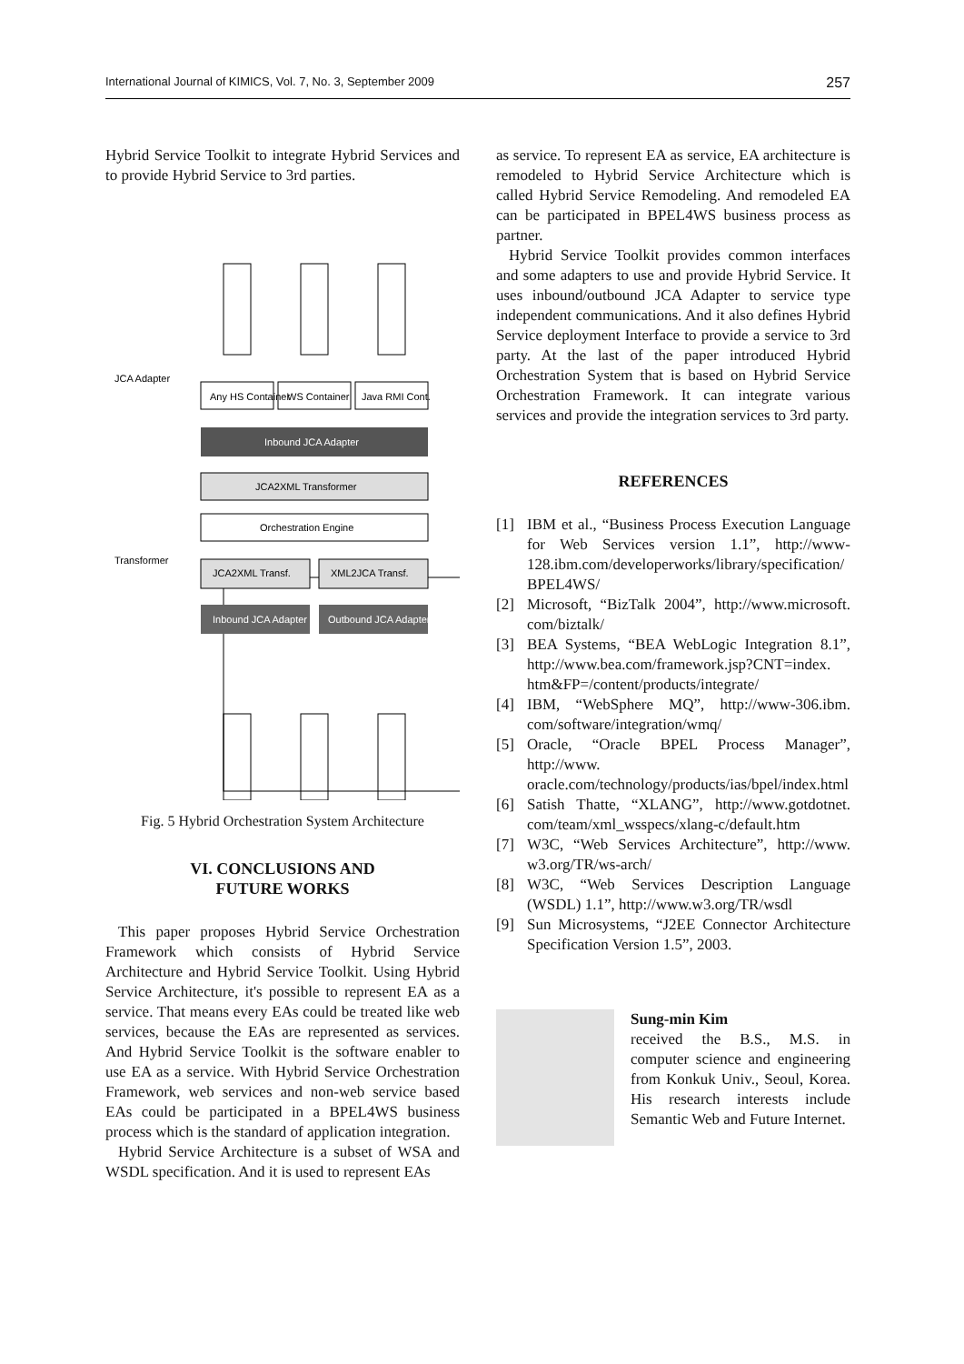International Journal of KIMICS, Vol. 7, No. 3, September 2009 257
Hybrid Service Toolkit to integrate Hybrid Services and to provide Hybrid Service to 3rd parties.
Any HS Container
WS Container
Java RMI Cont.
Inbound JCA Adapter
JCA2XML Transformer
Orchestration Engine
JCA2XML Transf.
XML2JCA Transf.
Inbound JCA Adapter
Outbound JCA Adapter
JCA Adapter
Transformer
Fig. 5 Hybrid Orchestration System Architecture
VI. CONCLUSIONS AND
FUTURE WORKS
This paper proposes Hybrid Service Orchestration Framework which consists of Hybrid Service Architecture and Hybrid Service Toolkit. Using Hybrid Service Architecture, it's possible to represent EA as a service. That means every EAs could be treated like web services, because the EAs are represented as services. And Hybrid Service Toolkit is the software enabler to use EA as a service. With Hybrid Service Orchestration Framework, web services and non-web service based EAs could be participated in a BPEL4WS business process which is the standard of application integration.
Hybrid Service Architecture is a subset of WSA and WSDL specification. And it is used to represent EAs
as service. To represent EA as service, EA architecture is remodeled to Hybrid Service Architecture which is called Hybrid Service Remodeling. And remodeled EA can be participated in BPEL4WS business process as partner.
Hybrid Service Toolkit provides common interfaces and some adapters to use and provide Hybrid Service. It uses inbound/outbound JCA Adapter to service type independent communications. And it also defines Hybrid Service deployment Interface to provide a service to 3rd party. At the last of the paper introduced Hybrid Orchestration System that is based on Hybrid Service Orchestration Framework. It can integrate various services and provide the integration services to 3rd party.
REFERENCES
[1] IBM et al., “Business Process Execution Language for Web Services version 1.1”, http://www-128.ibm.com/developerworks/library/specification/ BPEL4WS/
[2] Microsoft, “BizTalk 2004”, http://www.microsoft. com/biztalk/
[3] BEA Systems, “BEA WebLogic Integration 8.1”, http://www.bea.com/framework.jsp?CNT=index. htm&FP=/content/products/integrate/
[4] IBM, “WebSphere MQ”, http://www-306.ibm. com/software/integration/wmq/
[5] Oracle, “Oracle BPEL Process Manager”, http://www. oracle.com/technology/products/ias/bpel/index.html
[6] Satish Thatte, “XLANG”, http://www.gotdotnet. com/team/xml_wsspecs/xlang-c/default.htm
[7] W3C, “Web Services Architecture”, http://www. w3.org/TR/ws-arch/
[8] W3C, “Web Services Description Language (WSDL) 1.1”, http://www.w3.org/TR/wsdl
[9] Sun Microsystems, “J2EE Connector Architecture Specification Version 1.5”, 2003.
Sung-min Kim
received the B.S., M.S. in computer science and engineering from Konkuk Univ., Seoul, Korea. His research interests include Semantic Web and Future Internet.